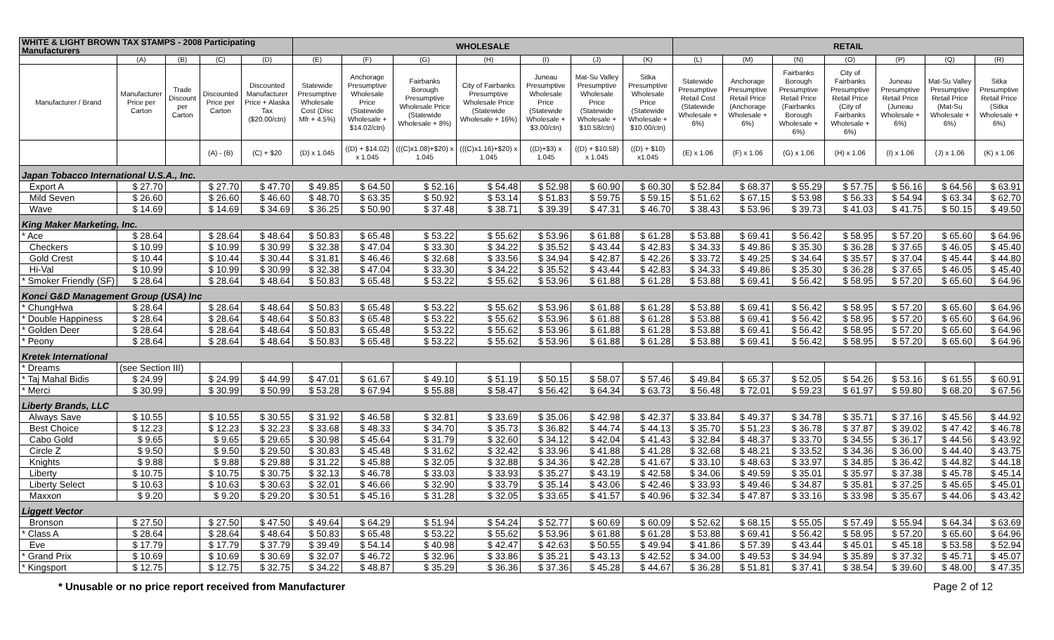| WHITE & LIGHT BROWN TAX STAMPS - 2008 Participating Manufacturers | | | | | WHOLESALE | | | | | | | RETAIL | | | | | | |
| --- | --- | --- | --- | --- | --- | --- | --- | --- | --- | --- | --- | --- | --- | --- | --- | --- | --- | --- |
| | (A) | (B) | (C) | (D) | (E) | (F) | (G) | (H) | (I) | (J) | (K) | (L) | (M) | (N) | (O) | (P) | (Q) | (R) |
| Manufacturer / Brand | Manufacturer Price per Carton | Trade Discount per Carton | Discounted Price per Carton | Discounted Manufacturer Price + Alaska Tax ($20.00/ctn) | Statewide Presumptive Wholesale Cost (Disc Mfr + 4.5%) | Anchorage Presumptive Wholesale Price (Statewide Wholesale + $14.02/ctn) | Fairbanks Borough Presumptive Wholesale Price (Statewide Wholesale + 8%) | City of Fairbanks Presumptive Wholesale Price (Statewide Wholesale + 16%) | Juneau Presumptive Wholesale Price (Statewide Wholesale + $3.00/ctn) | Mat-Su Valley Presumptive Wholesale Price (Statewide Wholesale + $10.58/ctn) | Sitka Presumptive Wholesale Price (Statewide Wholesale + $10.00/ctn) | Statewide Presumptive Retail Cost (Statewide Wholesale + 6%) | Anchorage Presumptive Retail Price (Anchorage Wholesale + 6%) | Fairbanks Borough Presumptive Retail Price (Fairbanks Borough Wholesale + 6%) | City of Fairbanks Presumptive Retail Price (City of Fairbanks Wholesale + 6%) | Juneau Presumptive Retail Price (Juneau Wholesale + 6%) | Mat-Su Valley Presumptive Retail Price (Mat-Su Wholesale + 6%) | Sitka Presumptive Retail Price (Sitka Wholesale + 6%) |
| | | | (A) - (B) | (C) + $20 | (D) x 1.045 | ((D) + $14.02) x 1.045 | (((C)x1.08)+$20) x 1.045 | (((C)x1.16)+$20) x 1.045 | ((D)+$3) x 1.045 | ((D) + $10.58) x 1.045 | ((D) + $10) x1.045 | (E) x 1.06 | (F) x 1.06 | (G) x 1.06 | (H) x 1.06 | (I) x 1.06 | (J) x 1.06 | (K) x 1.06 |
| Japan Tobacco International U.S.A., Inc. | | | | | | | | | | | | | | | | | | |
| Export A | $ 27.70 | | $ 27.70 | $ 47.70 | $ 49.85 | $ 64.50 | $ 52.16 | $ 54.48 | $ 52.98 | $ 60.90 | $ 60.30 | $ 52.84 | $ 68.37 | $ 55.29 | $ 57.75 | $ 56.16 | $ 64.56 | $ 63.91 |
| Mild Seven | $ 26.60 | | $ 26.60 | $ 46.60 | $ 48.70 | $ 63.35 | $ 50.92 | $ 53.14 | $ 51.83 | $ 59.75 | $ 59.15 | $ 51.62 | $ 67.15 | $ 53.98 | $ 56.33 | $ 54.94 | $ 63.34 | $ 62.70 |
| Wave | $ 14.69 | | $ 14.69 | $ 34.69 | $ 36.25 | $ 50.90 | $ 37.48 | $ 38.71 | $ 39.39 | $ 47.31 | $ 46.70 | $ 38.43 | $ 53.96 | $ 39.73 | $ 41.03 | $ 41.75 | $ 50.15 | $ 49.50 |
| King Maker Marketing, Inc. | | | | | | | | | | | | | | | | | | |
| * Ace | $ 28.64 | | $ 28.64 | $ 48.64 | $ 50.83 | $ 65.48 | $ 53.22 | $ 55.62 | $ 53.96 | $ 61.88 | $ 61.28 | $ 53.88 | $ 69.41 | $ 56.42 | $ 58.95 | $ 57.20 | $ 65.60 | $ 64.96 |
| Checkers | $ 10.99 | | $ 10.99 | $ 30.99 | $ 32.38 | $ 47.04 | $ 33.30 | $ 34.22 | $ 35.52 | $ 43.44 | $ 42.83 | $ 34.33 | $ 49.86 | $ 35.30 | $ 36.28 | $ 37.65 | $ 46.05 | $ 45.40 |
| Gold Crest | $ 10.44 | | $ 10.44 | $ 30.44 | $ 31.81 | $ 46.46 | $ 32.68 | $ 33.56 | $ 34.94 | $ 42.87 | $ 42.26 | $ 33.72 | $ 49.25 | $ 34.64 | $ 35.57 | $ 37.04 | $ 45.44 | $ 44.80 |
| Hi-Val | $ 10.99 | | $ 10.99 | $ 30.99 | $ 32.38 | $ 47.04 | $ 33.30 | $ 34.22 | $ 35.52 | $ 43.44 | $ 42.83 | $ 34.33 | $ 49.86 | $ 35.30 | $ 36.28 | $ 37.65 | $ 46.05 | $ 45.40 |
| * Smoker Friendly (SF) | $ 28.64 | | $ 28.64 | $ 48.64 | $ 50.83 | $ 65.48 | $ 53.22 | $ 55.62 | $ 53.96 | $ 61.88 | $ 61.28 | $ 53.88 | $ 69.41 | $ 56.42 | $ 58.95 | $ 57.20 | $ 65.60 | $ 64.96 |
| Konci G&D Management Group (USA) Inc | | | | | | | | | | | | | | | | | | |
| * ChungHwa | $ 28.64 | | $ 28.64 | $ 48.64 | $ 50.83 | $ 65.48 | $ 53.22 | $ 55.62 | $ 53.96 | $ 61.88 | $ 61.28 | $ 53.88 | $ 69.41 | $ 56.42 | $ 58.95 | $ 57.20 | $ 65.60 | $ 64.96 |
| * Double Happiness | $ 28.64 | | $ 28.64 | $ 48.64 | $ 50.83 | $ 65.48 | $ 53.22 | $ 55.62 | $ 53.96 | $ 61.88 | $ 61.28 | $ 53.88 | $ 69.41 | $ 56.42 | $ 58.95 | $ 57.20 | $ 65.60 | $ 64.96 |
| * Golden Deer | $ 28.64 | | $ 28.64 | $ 48.64 | $ 50.83 | $ 65.48 | $ 53.22 | $ 55.62 | $ 53.96 | $ 61.88 | $ 61.28 | $ 53.88 | $ 69.41 | $ 56.42 | $ 58.95 | $ 57.20 | $ 65.60 | $ 64.96 |
| * Peony | $ 28.64 | | $ 28.64 | $ 48.64 | $ 50.83 | $ 65.48 | $ 53.22 | $ 55.62 | $ 53.96 | $ 61.88 | $ 61.28 | $ 53.88 | $ 69.41 | $ 56.42 | $ 58.95 | $ 57.20 | $ 65.60 | $ 64.96 |
| Kretek International | | | | | | | | | | | | | | | | | | |
| * Dreams | (see Section III) | | | | | | | | | | | | | | | | | |
| * Taj Mahal Bidis | $ 24.99 | | $ 24.99 | $ 44.99 | $ 47.01 | $ 61.67 | $ 49.10 | $ 51.19 | $ 50.15 | $ 58.07 | $ 57.46 | $ 49.84 | $ 65.37 | $ 52.05 | $ 54.26 | $ 53.16 | $ 61.55 | $ 60.91 |
| * Merci | $ 30.99 | | $ 30.99 | $ 50.99 | $ 53.28 | $ 67.94 | $ 55.88 | $ 58.47 | $ 56.42 | $ 64.34 | $ 63.73 | $ 56.48 | $ 72.01 | $ 59.23 | $ 61.97 | $ 59.80 | $ 68.20 | $ 67.56 |
| Liberty Brands, LLC | | | | | | | | | | | | | | | | | | |
| Always Save | $ 10.55 | | $ 10.55 | $ 30.55 | $ 31.92 | $ 46.58 | $ 32.81 | $ 33.69 | $ 35.06 | $ 42.98 | $ 42.37 | $ 33.84 | $ 49.37 | $ 34.78 | $ 35.71 | $ 37.16 | $ 45.56 | $ 44.92 |
| Best Choice | $ 12.23 | | $ 12.23 | $ 32.23 | $ 33.68 | $ 48.33 | $ 34.70 | $ 35.73 | $ 36.82 | $ 44.74 | $ 44.13 | $ 35.70 | $ 51.23 | $ 36.78 | $ 37.87 | $ 39.02 | $ 47.42 | $ 46.78 |
| Cabo Gold | $ 9.65 | | $ 9.65 | $ 29.65 | $ 30.98 | $ 45.64 | $ 31.79 | $ 32.60 | $ 34.12 | $ 42.04 | $ 41.43 | $ 32.84 | $ 48.37 | $ 33.70 | $ 34.55 | $ 36.17 | $ 44.56 | $ 43.92 |
| Circle Z | $ 9.50 | | $ 9.50 | $ 29.50 | $ 30.83 | $ 45.48 | $ 31.62 | $ 32.42 | $ 33.96 | $ 41.88 | $ 41.28 | $ 32.68 | $ 48.21 | $ 33.52 | $ 34.36 | $ 36.00 | $ 44.40 | $ 43.75 |
| Knights | $ 9.88 | | $ 9.88 | $ 29.88 | $ 31.22 | $ 45.88 | $ 32.05 | $ 32.88 | $ 34.36 | $ 42.28 | $ 41.67 | $ 33.10 | $ 48.63 | $ 33.97 | $ 34.85 | $ 36.42 | $ 44.82 | $ 44.18 |
| Liberty | $ 10.75 | | $ 10.75 | $ 30.75 | $ 32.13 | $ 46.78 | $ 33.03 | $ 33.93 | $ 35.27 | $ 43.19 | $ 42.58 | $ 34.06 | $ 49.59 | $ 35.01 | $ 35.97 | $ 37.38 | $ 45.78 | $ 45.14 |
| Liberty Select | $ 10.63 | | $ 10.63 | $ 30.63 | $ 32.01 | $ 46.66 | $ 32.90 | $ 33.79 | $ 35.14 | $ 43.06 | $ 42.46 | $ 33.93 | $ 49.46 | $ 34.87 | $ 35.81 | $ 37.25 | $ 45.65 | $ 45.01 |
| Maxxon | $ 9.20 | | $ 9.20 | $ 29.20 | $ 30.51 | $ 45.16 | $ 31.28 | $ 32.05 | $ 33.65 | $ 41.57 | $ 40.96 | $ 32.34 | $ 47.87 | $ 33.16 | $ 33.98 | $ 35.67 | $ 44.06 | $ 43.42 |
| Liggett Vector | | | | | | | | | | | | | | | | | | |
| Bronson | $ 27.50 | | $ 27.50 | $ 47.50 | $ 49.64 | $ 64.29 | $ 51.94 | $ 54.24 | $ 52.77 | $ 60.69 | $ 60.09 | $ 52.62 | $ 68.15 | $ 55.05 | $ 57.49 | $ 55.94 | $ 64.34 | $ 63.69 |
| * Class A | $ 28.64 | | $ 28.64 | $ 48.64 | $ 50.83 | $ 65.48 | $ 53.22 | $ 55.62 | $ 53.96 | $ 61.88 | $ 61.28 | $ 53.88 | $ 69.41 | $ 56.42 | $ 58.95 | $ 57.20 | $ 65.60 | $ 64.96 |
| Eve | $ 17.79 | | $ 17.79 | $ 37.79 | $ 39.49 | $ 54.14 | $ 40.98 | $ 42.47 | $ 42.63 | $ 50.55 | $ 49.94 | $ 41.86 | $ 57.39 | $ 43.44 | $ 45.01 | $ 45.18 | $ 53.58 | $ 52.94 |
| * Grand Prix | $ 10.69 | | $ 10.69 | $ 30.69 | $ 32.07 | $ 46.72 | $ 32.96 | $ 33.86 | $ 35.21 | $ 43.13 | $ 42.52 | $ 34.00 | $ 49.53 | $ 34.94 | $ 35.89 | $ 37.32 | $ 45.71 | $ 45.07 |
| * Kingsport | $ 12.75 | | $ 12.75 | $ 32.75 | $ 34.22 | $ 48.87 | $ 35.29 | $ 36.36 | $ 37.36 | $ 45.28 | $ 44.67 | $ 36.28 | $ 51.81 | $ 37.41 | $ 38.54 | $ 39.60 | $ 48.00 | $ 47.35 |
* Unusable or no price report received from Manufacturer Page 2 of 12